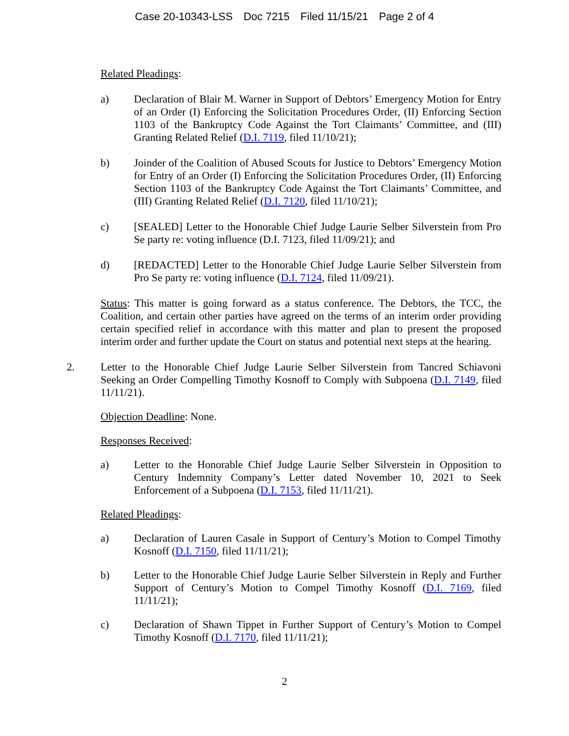Case 20-10343-LSS Doc 7215 Filed 11/15/21 Page 2 of 4
Related Pleadings:
a) Declaration of Blair M. Warner in Support of Debtors’ Emergency Motion for Entry of an Order (I) Enforcing the Solicitation Procedures Order, (II) Enforcing Section 1103 of the Bankruptcy Code Against the Tort Claimants’ Committee, and (III) Granting Related Relief (D.I. 7119, filed 11/10/21);
b) Joinder of the Coalition of Abused Scouts for Justice to Debtors’ Emergency Motion for Entry of an Order (I) Enforcing the Solicitation Procedures Order, (II) Enforcing Section 1103 of the Bankruptcy Code Against the Tort Claimants’ Committee, and (III) Granting Related Relief (D.I. 7120, filed 11/10/21);
c) [SEALED] Letter to the Honorable Chief Judge Laurie Selber Silverstein from Pro Se party re: voting influence (D.I. 7123, filed 11/09/21); and
d) [REDACTED] Letter to the Honorable Chief Judge Laurie Selber Silverstein from Pro Se party re: voting influence (D.I. 7124, filed 11/09/21).
Status: This matter is going forward as a status conference. The Debtors, the TCC, the Coalition, and certain other parties have agreed on the terms of an interim order providing certain specified relief in accordance with this matter and plan to present the proposed interim order and further update the Court on status and potential next steps at the hearing.
2. Letter to the Honorable Chief Judge Laurie Selber Silverstein from Tancred Schiavoni Seeking an Order Compelling Timothy Kosnoff to Comply with Subpoena (D.I. 7149, filed 11/11/21).
Objection Deadline: None.
Responses Received:
a) Letter to the Honorable Chief Judge Laurie Selber Silverstein in Opposition to Century Indemnity Company’s Letter dated November 10, 2021 to Seek Enforcement of a Subpoena (D.I. 7153, filed 11/11/21).
Related Pleadings:
a) Declaration of Lauren Casale in Support of Century’s Motion to Compel Timothy Kosnoff (D.I. 7150, filed 11/11/21);
b) Letter to the Honorable Chief Judge Laurie Selber Silverstein in Reply and Further Support of Century’s Motion to Compel Timothy Kosnoff (D.I. 7169, filed 11/11/21);
c) Declaration of Shawn Tippet in Further Support of Century’s Motion to Compel Timothy Kosnoff (D.I. 7170, filed 11/11/21);
2